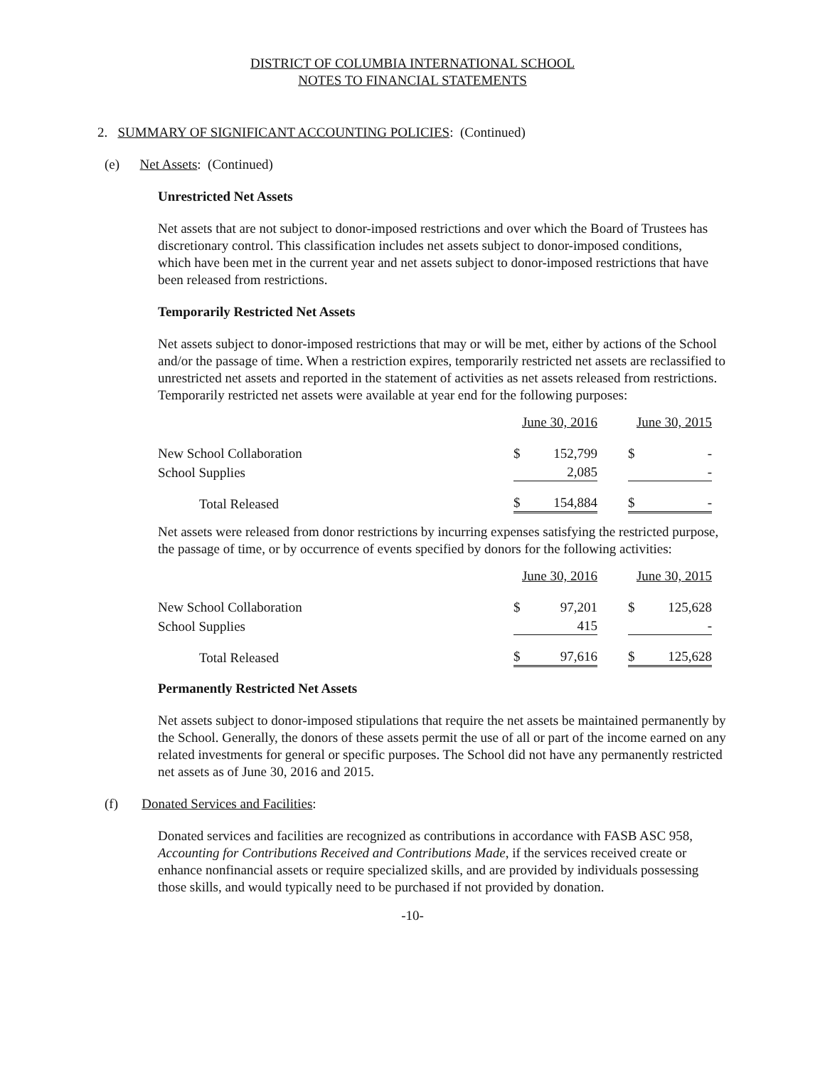DISTRICT OF COLUMBIA INTERNATIONAL SCHOOL
NOTES TO FINANCIAL STATEMENTS
2. SUMMARY OF SIGNIFICANT ACCOUNTING POLICIES: (Continued)
(e) Net Assets: (Continued)
Unrestricted Net Assets
Net assets that are not subject to donor-imposed restrictions and over which the Board of Trustees has discretionary control. This classification includes net assets subject to donor-imposed conditions, which have been met in the current year and net assets subject to donor-imposed restrictions that have been released from restrictions.
Temporarily Restricted Net Assets
Net assets subject to donor-imposed restrictions that may or will be met, either by actions of the School and/or the passage of time. When a restriction expires, temporarily restricted net assets are reclassified to unrestricted net assets and reported in the statement of activities as net assets released from restrictions. Temporarily restricted net assets were available at year end for the following purposes:
| | June 30, 2016 | | | June 30, 2015 | |
| New School Collaboration | $ | 152,799 | | $ | - |
| School Supplies | | 2,085 | | | - |
| Total Released | $ | 154,884 | | $ | - |
Net assets were released from donor restrictions by incurring expenses satisfying the restricted purpose, the passage of time, or by occurrence of events specified by donors for the following activities:
| | June 30, 2016 | | | June 30, 2015 | |
| New School Collaboration | $ | 97,201 | | $ | 125,628 |
| School Supplies | | 415 | | | - |
| Total Released | $ | 97,616 | | $ | 125,628 |
Permanently Restricted Net Assets
Net assets subject to donor-imposed stipulations that require the net assets be maintained permanently by the School. Generally, the donors of these assets permit the use of all or part of the income earned on any related investments for general or specific purposes. The School did not have any permanently restricted net assets as of June 30, 2016 and 2015.
(f) Donated Services and Facilities:
Donated services and facilities are recognized as contributions in accordance with FASB ASC 958, Accounting for Contributions Received and Contributions Made, if the services received create or enhance nonfinancial assets or require specialized skills, and are provided by individuals possessing those skills, and would typically need to be purchased if not provided by donation.
-10-